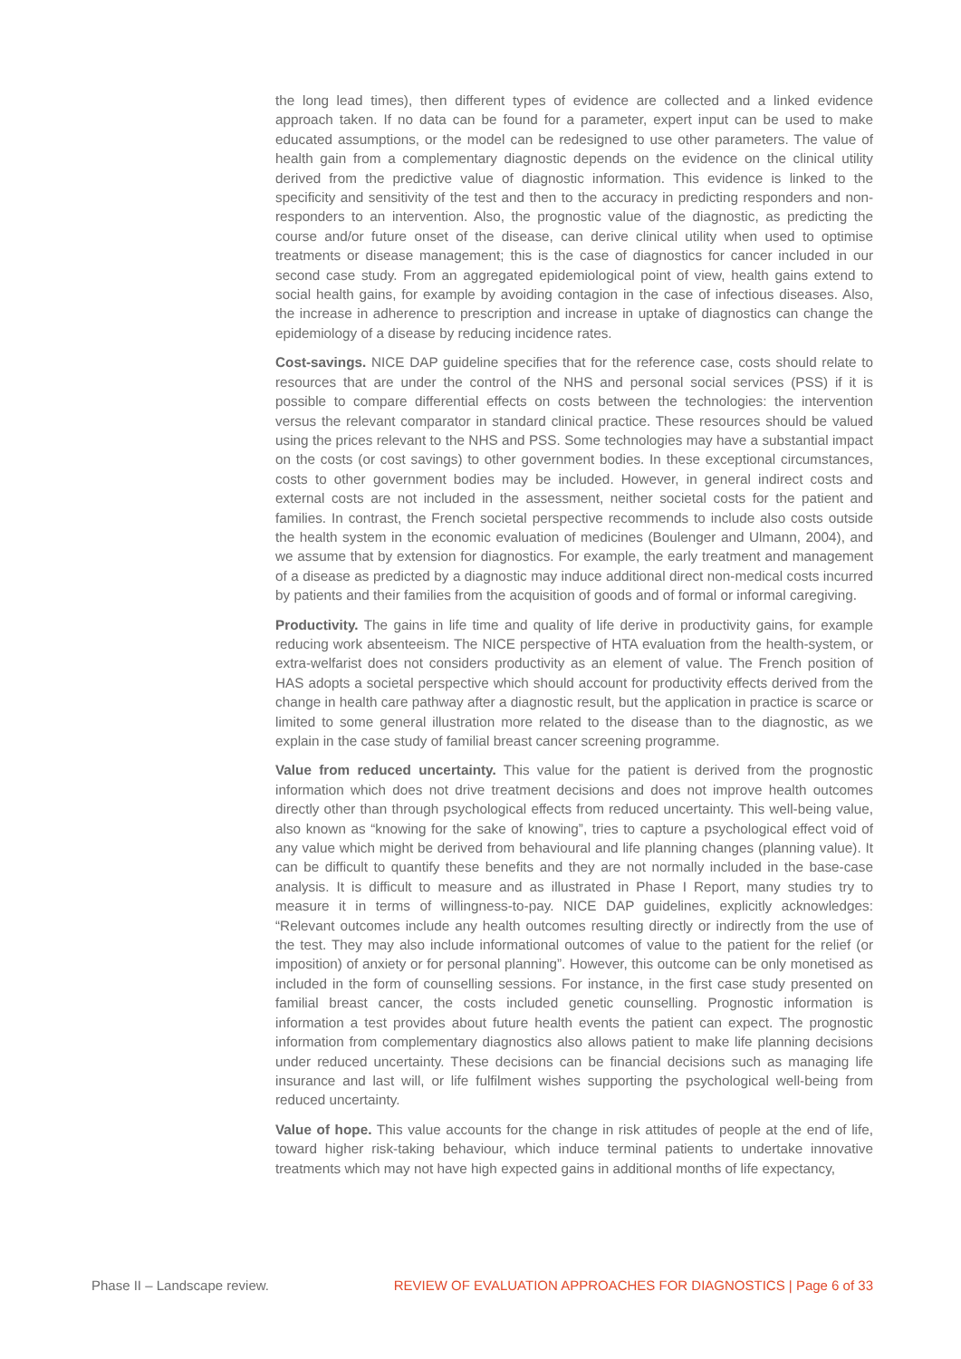the long lead times), then different types of evidence are collected and a linked evidence approach taken. If no data can be found for a parameter, expert input can be used to make educated assumptions, or the model can be redesigned to use other parameters. The value of health gain from a complementary diagnostic depends on the evidence on the clinical utility derived from the predictive value of diagnostic information. This evidence is linked to the specificity and sensitivity of the test and then to the accuracy in predicting responders and non-responders to an intervention. Also, the prognostic value of the diagnostic, as predicting the course and/or future onset of the disease, can derive clinical utility when used to optimise treatments or disease management; this is the case of diagnostics for cancer included in our second case study. From an aggregated epidemiological point of view, health gains extend to social health gains, for example by avoiding contagion in the case of infectious diseases. Also, the increase in adherence to prescription and increase in uptake of diagnostics can change the epidemiology of a disease by reducing incidence rates.
Cost-savings. NICE DAP guideline specifies that for the reference case, costs should relate to resources that are under the control of the NHS and personal social services (PSS) if it is possible to compare differential effects on costs between the technologies: the intervention versus the relevant comparator in standard clinical practice. These resources should be valued using the prices relevant to the NHS and PSS. Some technologies may have a substantial impact on the costs (or cost savings) to other government bodies. In these exceptional circumstances, costs to other government bodies may be included. However, in general indirect costs and external costs are not included in the assessment, neither societal costs for the patient and families. In contrast, the French societal perspective recommends to include also costs outside the health system in the economic evaluation of medicines (Boulenger and Ulmann, 2004), and we assume that by extension for diagnostics. For example, the early treatment and management of a disease as predicted by a diagnostic may induce additional direct non-medical costs incurred by patients and their families from the acquisition of goods and of formal or informal caregiving.
Productivity. The gains in life time and quality of life derive in productivity gains, for example reducing work absenteeism. The NICE perspective of HTA evaluation from the health-system, or extra-welfarist does not considers productivity as an element of value. The French position of HAS adopts a societal perspective which should account for productivity effects derived from the change in health care pathway after a diagnostic result, but the application in practice is scarce or limited to some general illustration more related to the disease than to the diagnostic, as we explain in the case study of familial breast cancer screening programme.
Value from reduced uncertainty. This value for the patient is derived from the prognostic information which does not drive treatment decisions and does not improve health outcomes directly other than through psychological effects from reduced uncertainty. This well-being value, also known as “knowing for the sake of knowing”, tries to capture a psychological effect void of any value which might be derived from behavioural and life planning changes (planning value). It can be difficult to quantify these benefits and they are not normally included in the base-case analysis. It is difficult to measure and as illustrated in Phase I Report, many studies try to measure it in terms of willingness-to-pay. NICE DAP guidelines, explicitly acknowledges: “Relevant outcomes include any health outcomes resulting directly or indirectly from the use of the test. They may also include informational outcomes of value to the patient for the relief (or imposition) of anxiety or for personal planning”. However, this outcome can be only monetised as included in the form of counselling sessions. For instance, in the first case study presented on familial breast cancer, the costs included genetic counselling. Prognostic information is information a test provides about future health events the patient can expect. The prognostic information from complementary diagnostics also allows patient to make life planning decisions under reduced uncertainty. These decisions can be financial decisions such as managing life insurance and last will, or life fulfilment wishes supporting the psychological well-being from reduced uncertainty.
Value of hope. This value accounts for the change in risk attitudes of people at the end of life, toward higher risk-taking behaviour, which induce terminal patients to undertake innovative treatments which may not have high expected gains in additional months of life expectancy,
Phase II – Landscape review. REVIEW OF EVALUATION APPROACHES FOR DIAGNOSTICS | Page 6 of 33